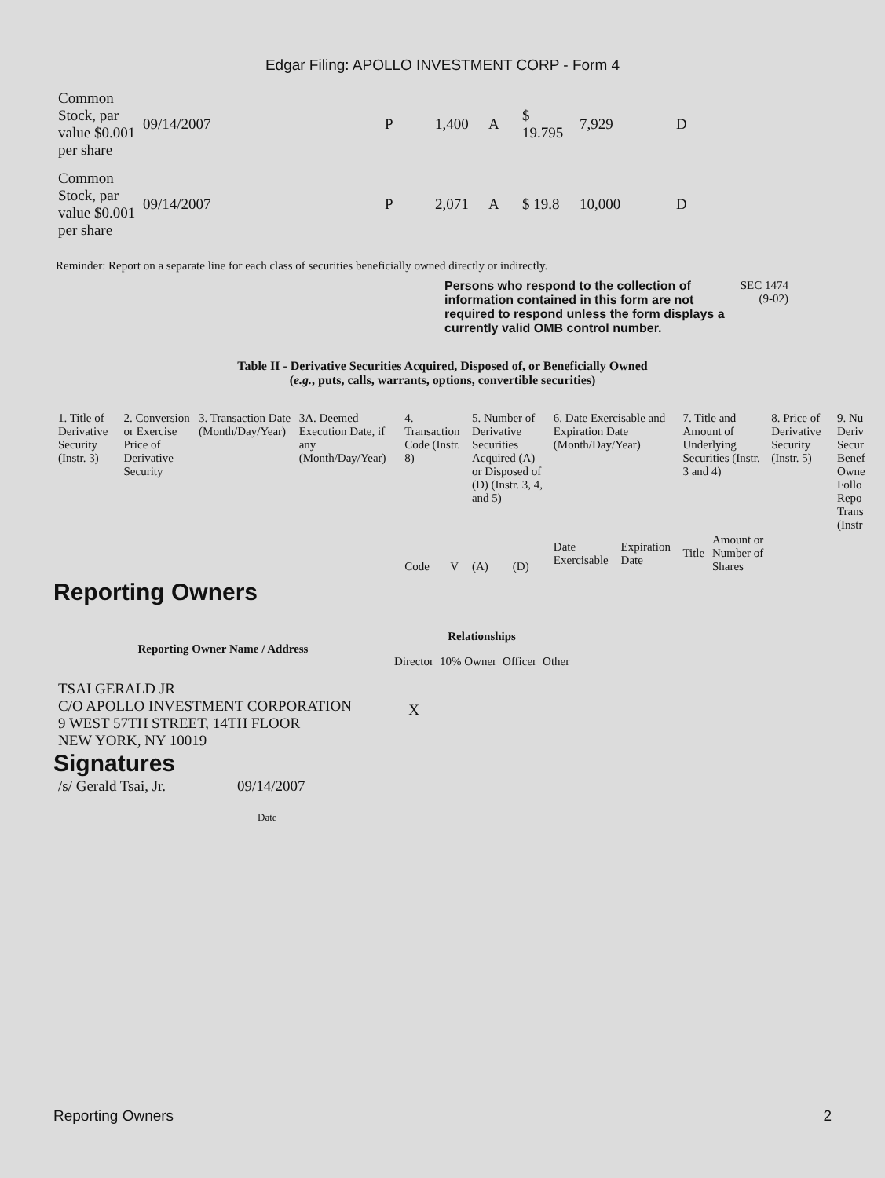Edgar Filing: APOLLO INVESTMENT CORP - Form 4
| Common Stock, par value $0.001 per share | 09/14/2007 | P | 1,400 | A | $ 19.795 | 7,929 | D |
| Common Stock, par value $0.001 per share | 09/14/2007 | P | 2,071 | A | $ 19.8 | 10,000 | D |
Reminder: Report on a separate line for each class of securities beneficially owned directly or indirectly.
Persons who respond to the collection of information contained in this form are not required to respond unless the form displays a currently valid OMB control number.
SEC 1474 (9-02)
Table II - Derivative Securities Acquired, Disposed of, or Beneficially Owned
(e.g., puts, calls, warrants, options, convertible securities)
| 1. Title of Derivative Security (Instr. 3) | 2. Conversion or Exercise Price of Derivative Security | 3. Transaction Date (Month/Day/Year) | 3A. Deemed Execution Date, if any (Month/Day/Year) | 4. Transaction Code (Instr. 8) | | 5. Number of Derivative Securities Acquired (A) or Disposed of (D) (Instr. 3, 4, and 5) | | 6. Date Exercisable and Expiration Date (Month/Day/Year) | | 7. Title and Amount of Underlying Securities (Instr. 3 and 4) | | 8. Price of Derivative Security (Instr. 5) | 9. Nu Deriv Secur Benef Owne Follo Repo Trans (Instr |
| | | | | Code | V | (A) | (D) | Date Exercisable | Expiration Date | Title | Amount or Number of Shares | | |
Reporting Owners
| Reporting Owner Name / Address | Relationships | | | |
| --- | --- | --- | --- | --- |
| | Director | 10% Owner | Officer | Other |
| TSAI GERALD JR C/O APOLLO INVESTMENT CORPORATION 9 WEST 57TH STREET, 14TH FLOOR NEW YORK, NY 10019 | X | | | |
Signatures
| /s/ Gerald Tsai, Jr. | 09/14/2007 |
| | Date |
Reporting Owners 2